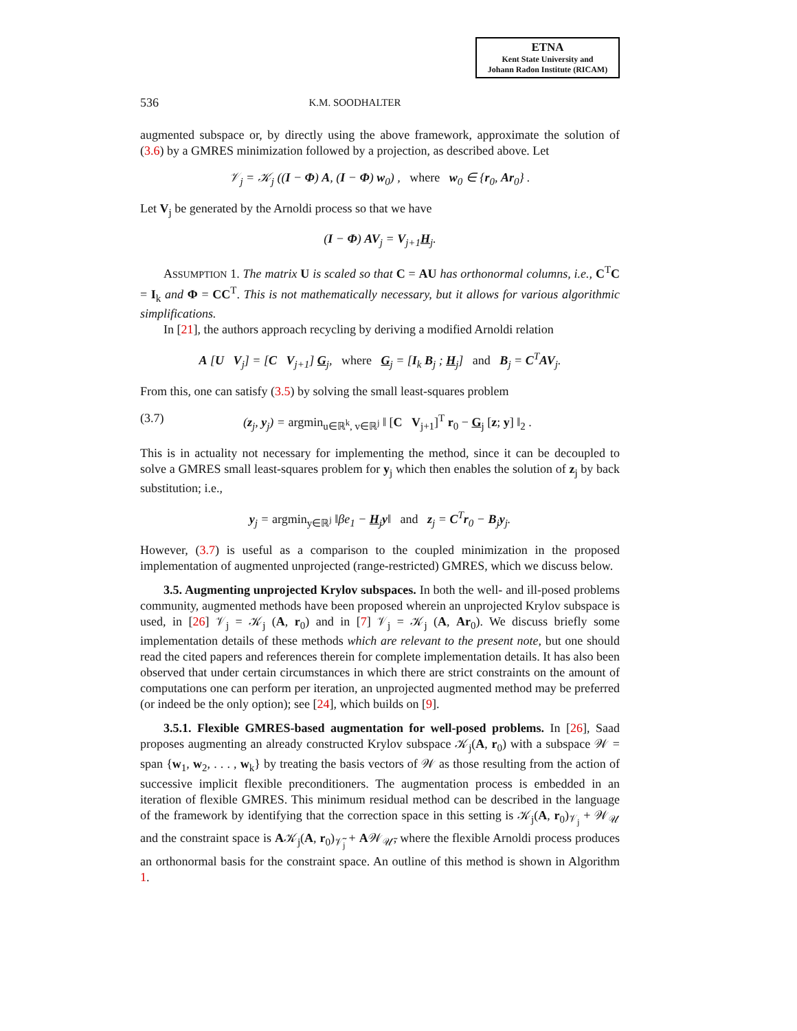ETNA
Kent State University and
Johann Radon Institute (RICAM)
536 K.M. SOODHALTER
augmented subspace or, by directly using the above framework, approximate the solution of (3.6) by a GMRES minimization followed by a projection, as described above. Let
𝒱<sub>j</sub> = 𝒦<sub>j</sub> ((I − Φ) A, (I − Φ) w<sub>0</sub>) , where w<sub>0</sub> ∈ {r<sub>0</sub>, Ar<sub>0</sub>} .
Let V<sub>j</sub> be generated by the Arnoldi process so that we have
(I − Φ) AV<sub>j</sub> = V<sub>j+1</sub>H<sub>j</sub>.
ASSUMPTION 1. The matrix U is scaled so that C = AU has orthonormal columns, i.e., C<sup>T</sup>C = I<sub>k</sub> and Φ = CC<sup>T</sup>. This is not mathematically necessary, but it allows for various algorithmic simplifications.
In [21], the authors approach recycling by deriving a modified Arnoldi relation
A [U V<sub>j</sub>] = [C V<sub>j+1</sub>] G<sub>j</sub>, where G<sub>j</sub> = [I<sub>k</sub> B<sub>j</sub> ; H<sub>j</sub>] and B<sub>j</sub> = C<sup>T</sup>AV<sub>j</sub>.
From this, one can satisfy (3.5) by solving the small least-squares problem
(3.7) (z<sub>j</sub>, y<sub>j</sub>) = argmin<sub>u∈ℝ<sup>k</sup>, v∈ℝ<sup>j</sup></sub> ‖ [C V<sub>j+1</sub>]<sup>T</sup> r<sub>0</sub> − G<sub>j</sub> [z; y] ‖<sub>2</sub> .
This is in actuality not necessary for implementing the method, since it can be decoupled to solve a GMRES small least-squares problem for y<sub>j</sub> which then enables the solution of z<sub>j</sub> by back substitution; i.e.,
y<sub>j</sub> = argmin<sub>y∈ℝ<sup>j</sup></sub> ‖βe<sub>1</sub> − H<sub>j</sub>y‖ and z<sub>j</sub> = C<sup>T</sup>r<sub>0</sub> − B<sub>j</sub>y<sub>j</sub>.
However, (3.7) is useful as a comparison to the coupled minimization in the proposed implementation of augmented unprojected (range-restricted) GMRES, which we discuss below.
3.5. Augmenting unprojected Krylov subspaces. In both the well- and ill-posed problems community, augmented methods have been proposed wherein an unprojected Krylov subspace is used, in [26] 𝒱<sub>j</sub> = 𝒦<sub>j</sub> (A, r<sub>0</sub>) and in [7] 𝒱<sub>j</sub> = 𝒦<sub>j</sub> (A, Ar<sub>0</sub>). We discuss briefly some implementation details of these methods which are relevant to the present note, but one should read the cited papers and references therein for complete implementation details. It has also been observed that under certain circumstances in which there are strict constraints on the amount of computations one can perform per iteration, an unprojected augmented method may be preferred (or indeed be the only option); see [24], which builds on [9].
3.5.1. Flexible GMRES-based augmentation for well-posed problems. In [26], Saad proposes augmenting an already constructed Krylov subspace 𝒦<sub>j</sub>(A, r<sub>0</sub>) with a subspace 𝒲 = span {w<sub>1</sub>, w<sub>2</sub>, . . . , w<sub>k</sub>} by treating the basis vectors of 𝒲 as those resulting from the action of successive implicit flexible preconditioners. The augmentation process is embedded in an iteration of flexible GMRES. This minimum residual method can be described in the language of the framework by identifying that the correction space in this setting is 𝒦<sub>j</sub>(A, r<sub>0</sub>)<sub>𝒱<sub>j</sub></sub> + 𝒲<sub>𝒰</sub> and the constraint space is A𝒦<sub>j</sub>(A, r<sub>0</sub>)<sub>𝒱̃<sub>j</sub></sub> + A𝒲<sub>𝒰̃</sub>, where the flexible Arnoldi process produces an orthonormal basis for the constraint space. An outline of this method is shown in Algorithm 1.